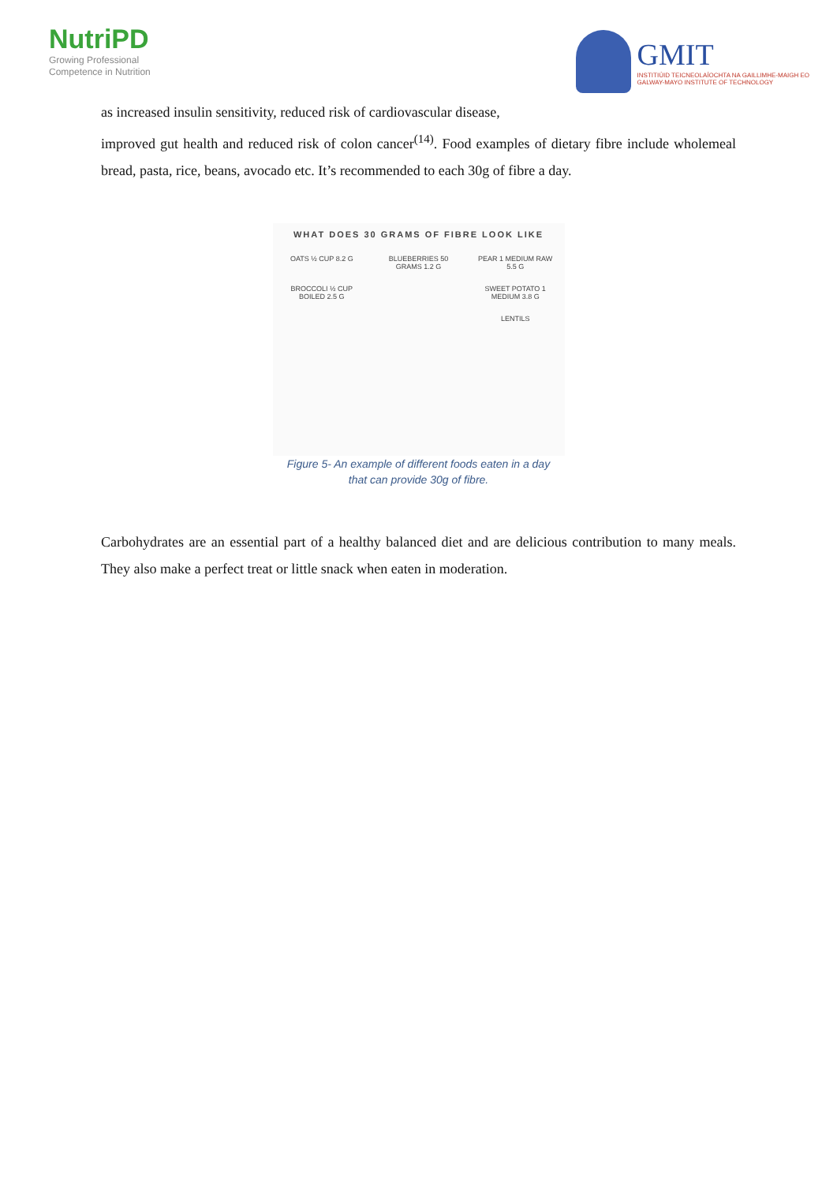NutriPD
Growing Professional
Competence in Nutrition
GMIT
INSTITIÚID TEICNEOLAÍOCHTA NA GAILLIMHE-MAIGH EO
GALWAY-MAYO INSTITUTE OF TECHNOLOGY
as increased insulin sensitivity, reduced risk of cardiovascular disease,
improved gut health and reduced risk of colon cancer<sup>(14)</sup>. Food examples of dietary fibre include wholemeal bread, pasta, rice, beans, avocado etc. It’s recommended to each 30g of fibre a day.
WHAT DOES 30 GRAMS OF FIBRE LOOK LIKE
OATS ½ CUP 8.2 G
BLUEBERRIES 50 GRAMS 1.2 G
PEAR 1 MEDIUM RAW 5.5 G
BROCCOLI ½ CUP BOILED 2.5 G
SWEET POTATO 1 MEDIUM 3.8 G
LENTILS
Figure 5- An example of different foods eaten in a day
that can provide 30g of fibre.
Carbohydrates are an essential part of a healthy balanced diet and are delicious contribution to many meals. They also make a perfect treat or little snack when eaten in moderation.